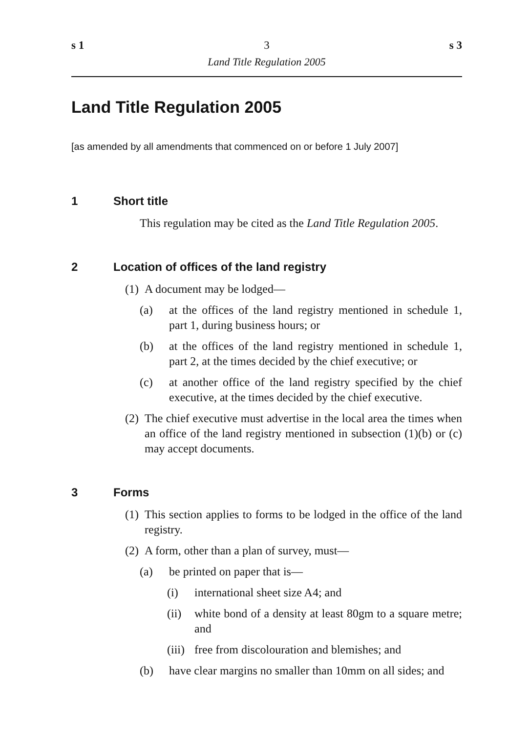s 1 3 s 3
Land Title Regulation 2005
Land Title Regulation 2005
[as amended by all amendments that commenced on or before 1 July 2007]
1 Short title
This regulation may be cited as the Land Title Regulation 2005.
2 Location of offices of the land registry
(1) A document may be lodged—
(a) at the offices of the land registry mentioned in schedule 1, part 1, during business hours; or
(b) at the offices of the land registry mentioned in schedule 1, part 2, at the times decided by the chief executive; or
(c) at another office of the land registry specified by the chief executive, at the times decided by the chief executive.
(2) The chief executive must advertise in the local area the times when an office of the land registry mentioned in subsection (1)(b) or (c) may accept documents.
3 Forms
(1) This section applies to forms to be lodged in the office of the land registry.
(2) A form, other than a plan of survey, must—
(a) be printed on paper that is—
(i) international sheet size A4; and
(ii)
white bond of a density at least 80gm to a square metre; and
(iii)
free from discolouration and blemishes; and
(b) have clear margins no smaller than 10mm on all sides; and